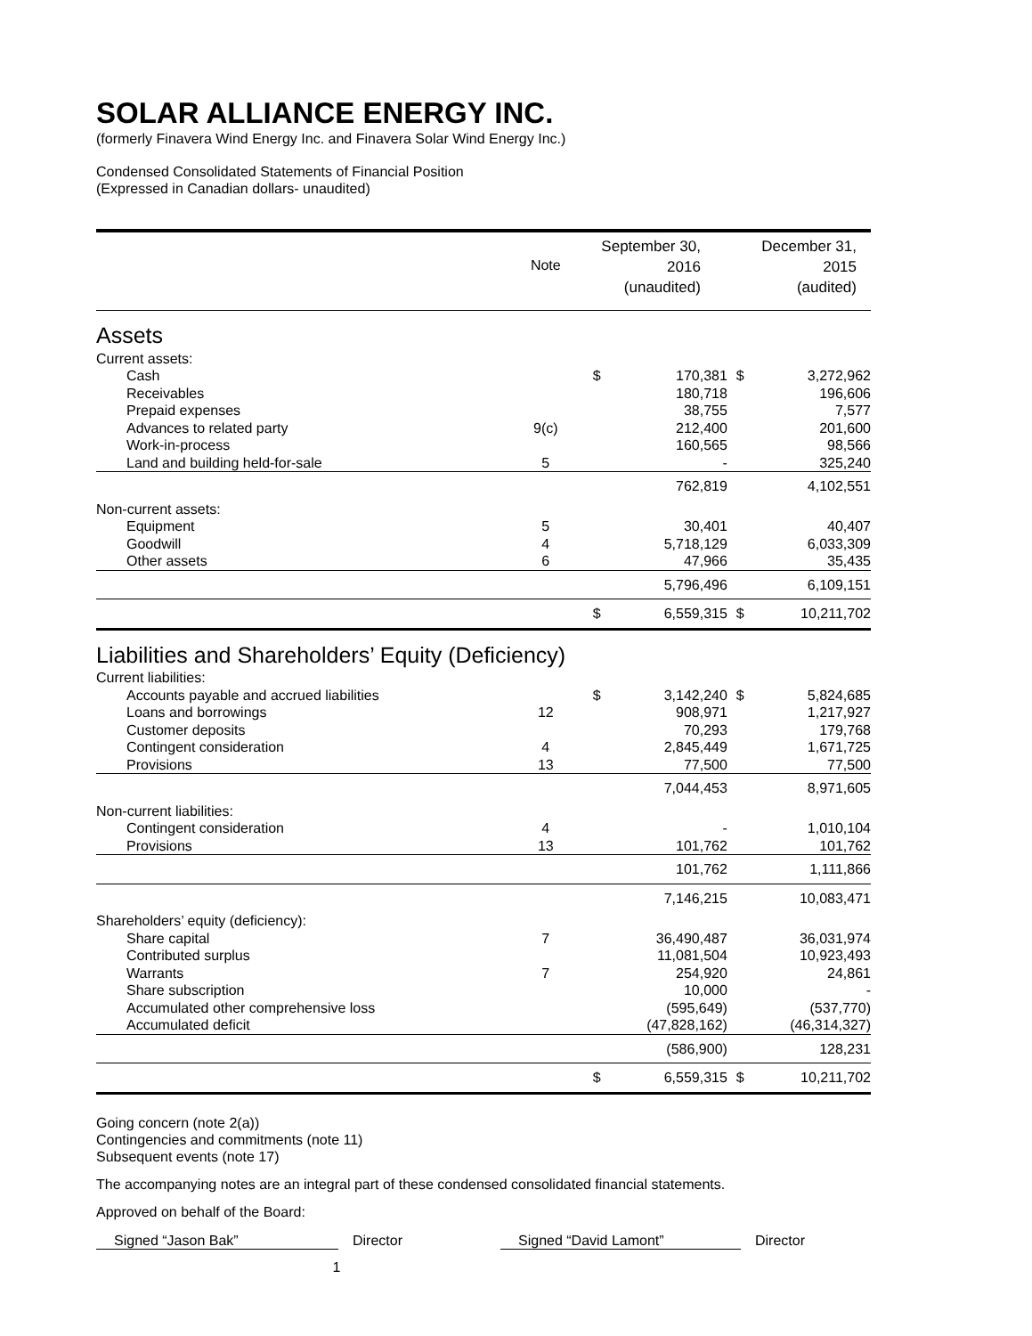SOLAR ALLIANCE ENERGY INC.
(formerly Finavera Wind Energy Inc. and Finavera Solar Wind Energy Inc.)
Condensed Consolidated Statements of Financial Position
(Expressed in Canadian dollars- unaudited)
| | Note | September 30, 2016 (unaudited) | | December 31, 2015 (audited) | |
| Assets | | | | | |
| Current assets: | | | | | |
| Cash | | $ | 170,381 | $ | 3,272,962 |
| Receivables | | | 180,718 | | 196,606 |
| Prepaid expenses | | | 38,755 | | 7,577 |
| Advances to related party | 9(c) | | 212,400 | | 201,600 |
| Work-in-process | | | 160,565 | | 98,566 |
| Land and building held-for-sale | 5 | | - | | 325,240 |
| | | | 762,819 | | 4,102,551 |
| Non-current assets: | | | | | |
| Equipment | 5 | | 30,401 | | 40,407 |
| Goodwill | 4 | | 5,718,129 | | 6,033,309 |
| Other assets | 6 | | 47,966 | | 35,435 |
| | | | 5,796,496 | | 6,109,151 |
| | | $ | 6,559,315 | $ | 10,211,702 |
| Liabilities and Shareholders’ Equity (Deficiency) | | | | | |
| Current liabilities: | | | | | |
| Accounts payable and accrued liabilities | | $ | 3,142,240 | $ | 5,824,685 |
| Loans and borrowings | 12 | | 908,971 | | 1,217,927 |
| Customer deposits | | | 70,293 | | 179,768 |
| Contingent consideration | 4 | | 2,845,449 | | 1,671,725 |
| Provisions | 13 | | 77,500 | | 77,500 |
| | | | 7,044,453 | | 8,971,605 |
| Non-current liabilities: | | | | | |
| Contingent consideration | 4 | | - | | 1,010,104 |
| Provisions | 13 | | 101,762 | | 101,762 |
| | | | 101,762 | | 1,111,866 |
| | | | 7,146,215 | | 10,083,471 |
| Shareholders’ equity (deficiency): | | | | | |
| Share capital | 7 | | 36,490,487 | | 36,031,974 |
| Contributed surplus | | | 11,081,504 | | 10,923,493 |
| Warrants | 7 | | 254,920 | | 24,861 |
| Share subscription | | | 10,000 | | - |
| Accumulated other comprehensive loss | | | (595,649) | | (537,770) |
| Accumulated deficit | | | (47,828,162) | | (46,314,327) |
| | | | (586,900) | | 128,231 |
| | | $ | 6,559,315 | $ | 10,211,702 |
Going concern (note 2(a))
Contingencies and commitments (note 11)
Subsequent events (note 17)
The accompanying notes are an integral part of these condensed consolidated financial statements.
Approved on behalf of the Board:
Signed “Jason Bak” Director Signed “David Lamont” Director
1